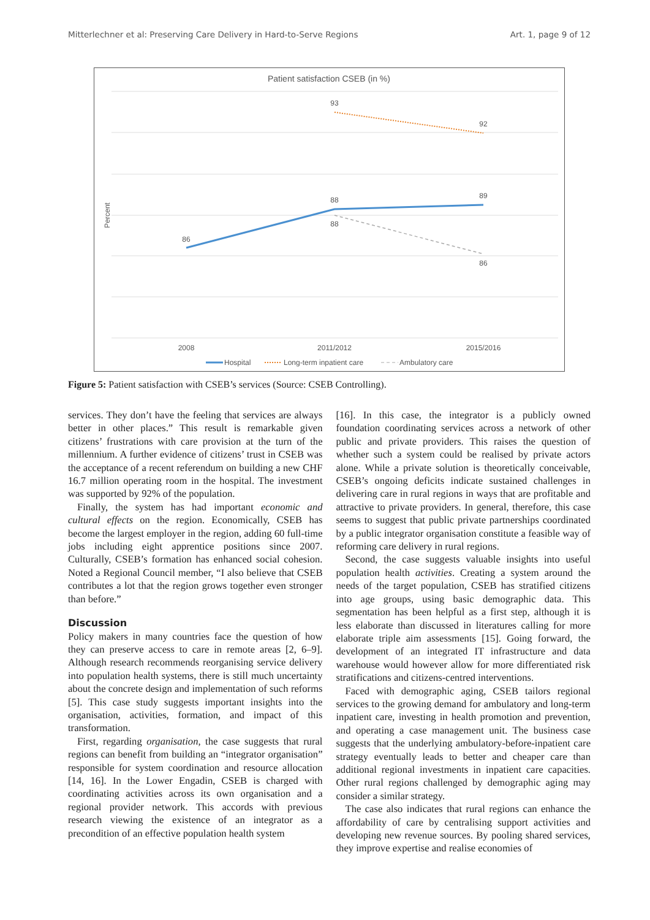Mitterlechner et al: Preserving Care Delivery in Hard-to-Serve Regions Art. 1, page 9 of 12
Patient satisfaction CSEB (in %)
Percent
86
88
89
93
92
88
86
2008
2011/2012
2015/2016
Hospital
Long-term inpatient care
Ambulatory care
Figure 5: Patient satisfaction with CSEB’s services (Source: CSEB Controlling).
services. They don’t have the feeling that services are always better in other places.” This result is remarkable given citizens’ frustrations with care provision at the turn of the millennium. A further evidence of citizens’ trust in CSEB was the acceptance of a recent referendum on building a new CHF 16.7 million operating room in the hospital. The investment was supported by 92% of the population.
Finally, the system has had important economic and cultural effects on the region. Economically, CSEB has become the largest employer in the region, adding 60 full-time jobs including eight apprentice positions since 2007. Culturally, CSEB’s formation has enhanced social cohesion. Noted a Regional Council member, “I also believe that CSEB contributes a lot that the region grows together even stronger than before.”
Discussion
Policy makers in many countries face the question of how they can preserve access to care in remote areas [2, 6–9]. Although research recommends reorganising service delivery into population health systems, there is still much uncertainty about the concrete design and implementation of such reforms [5]. This case study suggests important insights into the organisation, activities, formation, and impact of this transformation.
First, regarding organisation, the case suggests that rural regions can benefit from building an “integrator organisation” responsible for system coordination and resource allocation [14, 16]. In the Lower Engadin, CSEB is charged with coordinating activities across its own organisation and a regional provider network. This accords with previous research viewing the existence of an integrator as a precondition of an effective population health system
[16]. In this case, the integrator is a publicly owned foundation coordinating services across a network of other public and private providers. This raises the question of whether such a system could be realised by private actors alone. While a private solution is theoretically conceivable, CSEB’s ongoing deficits indicate sustained challenges in delivering care in rural regions in ways that are profitable and attractive to private providers. In general, therefore, this case seems to suggest that public private partnerships coordinated by a public integrator organisation constitute a feasible way of reforming care delivery in rural regions.
Second, the case suggests valuable insights into useful population health activities. Creating a system around the needs of the target population, CSEB has stratified citizens into age groups, using basic demographic data. This segmentation has been helpful as a first step, although it is less elaborate than discussed in literatures calling for more elaborate triple aim assessments [15]. Going forward, the development of an integrated IT infrastructure and data warehouse would however allow for more differentiated risk stratifications and citizens-centred interventions.
Faced with demographic aging, CSEB tailors regional services to the growing demand for ambulatory and long-term inpatient care, investing in health promotion and prevention, and operating a case management unit. The business case suggests that the underlying ambulatory-before-inpatient care strategy eventually leads to better and cheaper care than additional regional investments in inpatient care capacities. Other rural regions challenged by demographic aging may consider a similar strategy.
The case also indicates that rural regions can enhance the affordability of care by centralising support activities and developing new revenue sources. By pooling shared services, they improve expertise and realise economies of